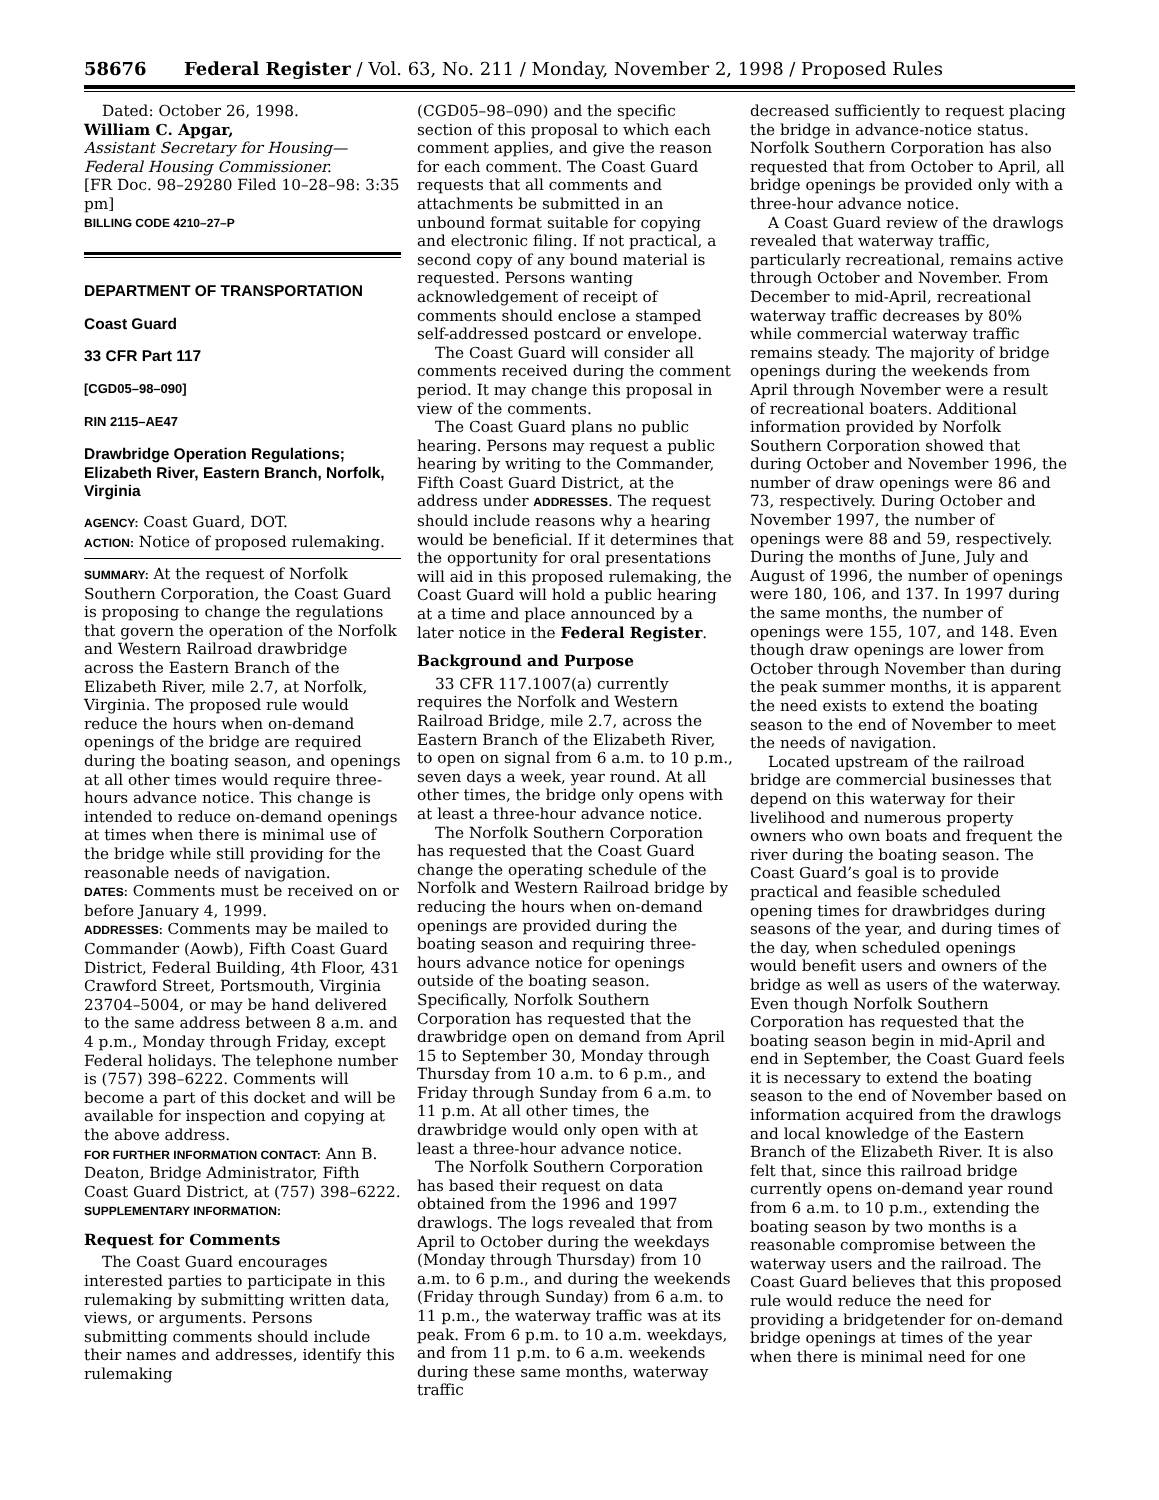58676 Federal Register / Vol. 63, No. 211 / Monday, November 2, 1998 / Proposed Rules
Dated: October 26, 1998.
William C. Apgar,
Assistant Secretary for Housing—Federal Housing Commissioner.
[FR Doc. 98–29280 Filed 10–28–98: 3:35 pm]
BILLING CODE 4210–27–P
DEPARTMENT OF TRANSPORTATION
Coast Guard
33 CFR Part 117
[CGD05–98–090]
RIN 2115–AE47
Drawbridge Operation Regulations; Elizabeth River, Eastern Branch, Norfolk, Virginia
AGENCY: Coast Guard, DOT.
ACTION: Notice of proposed rulemaking.
SUMMARY: At the request of Norfolk Southern Corporation, the Coast Guard is proposing to change the regulations that govern the operation of the Norfolk and Western Railroad drawbridge across the Eastern Branch of the Elizabeth River, mile 2.7, at Norfolk, Virginia. The proposed rule would reduce the hours when on-demand openings of the bridge are required during the boating season, and openings at all other times would require three-hours advance notice. This change is intended to reduce on-demand openings at times when there is minimal use of the bridge while still providing for the reasonable needs of navigation.
DATES: Comments must be received on or before January 4, 1999.
ADDRESSES: Comments may be mailed to Commander (Aowb), Fifth Coast Guard District, Federal Building, 4th Floor, 431 Crawford Street, Portsmouth, Virginia 23704–5004, or may be hand delivered to the same address between 8 a.m. and 4 p.m., Monday through Friday, except Federal holidays. The telephone number is (757) 398–6222. Comments will become a part of this docket and will be available for inspection and copying at the above address.
FOR FURTHER INFORMATION CONTACT: Ann B. Deaton, Bridge Administrator, Fifth Coast Guard District, at (757) 398–6222.
SUPPLEMENTARY INFORMATION:
Request for Comments
The Coast Guard encourages interested parties to participate in this rulemaking by submitting written data, views, or arguments. Persons submitting comments should include their names and addresses, identify this rulemaking
(CGD05–98–090) and the specific section of this proposal to which each comment applies, and give the reason for each comment. The Coast Guard requests that all comments and attachments be submitted in an unbound format suitable for copying and electronic filing. If not practical, a second copy of any bound material is requested. Persons wanting acknowledgement of receipt of comments should enclose a stamped self-addressed postcard or envelope.
The Coast Guard will consider all comments received during the comment period. It may change this proposal in view of the comments.
The Coast Guard plans no public hearing. Persons may request a public hearing by writing to the Commander, Fifth Coast Guard District, at the address under ADDRESSES. The request should include reasons why a hearing would be beneficial. If it determines that the opportunity for oral presentations will aid in this proposed rulemaking, the Coast Guard will hold a public hearing at a time and place announced by a later notice in the Federal Register.
Background and Purpose
33 CFR 117.1007(a) currently requires the Norfolk and Western Railroad Bridge, mile 2.7, across the Eastern Branch of the Elizabeth River, to open on signal from 6 a.m. to 10 p.m., seven days a week, year round. At all other times, the bridge only opens with at least a three-hour advance notice.
The Norfolk Southern Corporation has requested that the Coast Guard change the operating schedule of the Norfolk and Western Railroad bridge by reducing the hours when on-demand openings are provided during the boating season and requiring three-hours advance notice for openings outside of the boating season. Specifically, Norfolk Southern Corporation has requested that the drawbridge open on demand from April 15 to September 30, Monday through Thursday from 10 a.m. to 6 p.m., and Friday through Sunday from 6 a.m. to 11 p.m. At all other times, the drawbridge would only open with at least a three-hour advance notice.
The Norfolk Southern Corporation has based their request on data obtained from the 1996 and 1997 drawlogs. The logs revealed that from April to October during the weekdays (Monday through Thursday) from 10 a.m. to 6 p.m., and during the weekends (Friday through Sunday) from 6 a.m. to 11 p.m., the waterway traffic was at its peak. From 6 p.m. to 10 a.m. weekdays, and from 11 p.m. to 6 a.m. weekends during these same months, waterway traffic
decreased sufficiently to request placing the bridge in advance-notice status. Norfolk Southern Corporation has also requested that from October to April, all bridge openings be provided only with a three-hour advance notice.
A Coast Guard review of the drawlogs revealed that waterway traffic, particularly recreational, remains active through October and November. From December to mid-April, recreational waterway traffic decreases by 80% while commercial waterway traffic remains steady. The majority of bridge openings during the weekends from April through November were a result of recreational boaters. Additional information provided by Norfolk Southern Corporation showed that during October and November 1996, the number of draw openings were 86 and 73, respectively. During October and November 1997, the number of openings were 88 and 59, respectively. During the months of June, July and August of 1996, the number of openings were 180, 106, and 137. In 1997 during the same months, the number of openings were 155, 107, and 148. Even though draw openings are lower from October through November than during the peak summer months, it is apparent the need exists to extend the boating season to the end of November to meet the needs of navigation.
Located upstream of the railroad bridge are commercial businesses that depend on this waterway for their livelihood and numerous property owners who own boats and frequent the river during the boating season. The Coast Guard’s goal is to provide practical and feasible scheduled opening times for drawbridges during seasons of the year, and during times of the day, when scheduled openings would benefit users and owners of the bridge as well as users of the waterway. Even though Norfolk Southern Corporation has requested that the boating season begin in mid-April and end in September, the Coast Guard feels it is necessary to extend the boating season to the end of November based on information acquired from the drawlogs and local knowledge of the Eastern Branch of the Elizabeth River. It is also felt that, since this railroad bridge currently opens on-demand year round from 6 a.m. to 10 p.m., extending the boating season by two months is a reasonable compromise between the waterway users and the railroad. The Coast Guard believes that this proposed rule would reduce the need for providing a bridgetender for on-demand bridge openings at times of the year when there is minimal need for one